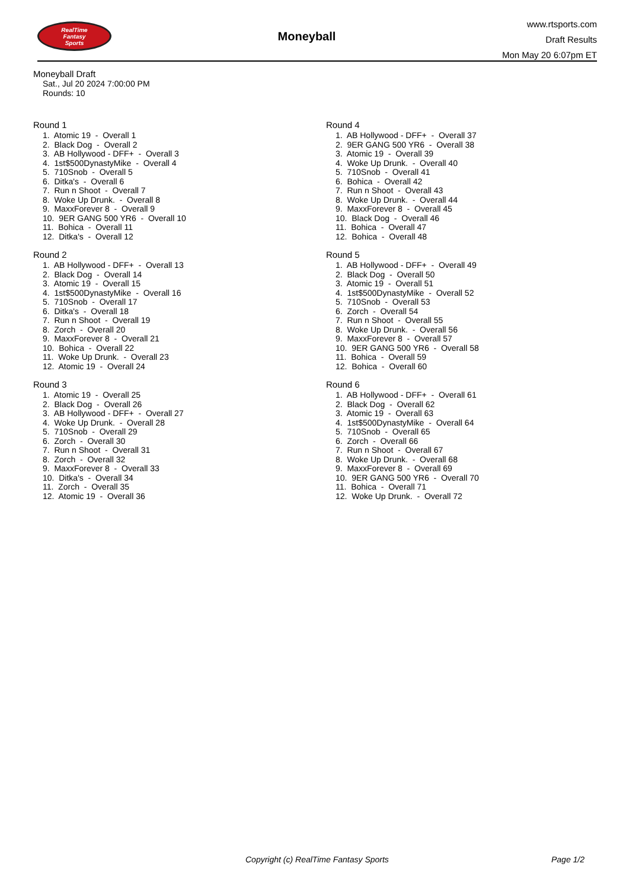RealTime
Fantasy
Sports
Moneyball
www.rtsports.com
Draft Results
Mon May 20 6:07pm ET
Moneyball Draft
Sat., Jul 20 2024 7:00:00 PM
Rounds: 10
Round 1
1. Atomic 19 - Overall 1 2. Black Dog - Overall 2 3. AB Hollywood - DFF+ - Overall 3 4. 1st$500DynastyMike - Overall 4 5. 710Snob - Overall 5 6. Ditka's - Overall 6 7. Run n Shoot - Overall 7 8. Woke Up Drunk. - Overall 8 9. MaxxForever 8 - Overall 9 10. 9ER GANG 500 YR6 - Overall 10 11. Bohica - Overall 11 12. Ditka's - Overall 12
Round 2
1. AB Hollywood - DFF+ - Overall 13 2. Black Dog - Overall 14 3. Atomic 19 - Overall 15 4. 1st$500DynastyMike - Overall 16 5. 710Snob - Overall 17 6. Ditka's - Overall 18 7. Run n Shoot - Overall 19 8. Zorch - Overall 20 9. MaxxForever 8 - Overall 21 10. Bohica - Overall 22 11. Woke Up Drunk. - Overall 23 12. Atomic 19 - Overall 24
Round 3
1. Atomic 19 - Overall 25 2. Black Dog - Overall 26 3. AB Hollywood - DFF+ - Overall 27 4. Woke Up Drunk. - Overall 28 5. 710Snob - Overall 29 6. Zorch - Overall 30 7. Run n Shoot - Overall 31 8. Zorch - Overall 32 9. MaxxForever 8 - Overall 33 10. Ditka's - Overall 34 11. Zorch - Overall 35 12. Atomic 19 - Overall 36
Round 4
1. AB Hollywood - DFF+ - Overall 37 2. 9ER GANG 500 YR6 - Overall 38 3. Atomic 19 - Overall 39 4. Woke Up Drunk. - Overall 40 5. 710Snob - Overall 41 6. Bohica - Overall 42 7. Run n Shoot - Overall 43 8. Woke Up Drunk. - Overall 44 9. MaxxForever 8 - Overall 45 10. Black Dog - Overall 46 11. Bohica - Overall 47 12. Bohica - Overall 48
Round 5
1. AB Hollywood - DFF+ - Overall 49 2. Black Dog - Overall 50 3. Atomic 19 - Overall 51 4. 1st$500DynastyMike - Overall 52 5. 710Snob - Overall 53 6. Zorch - Overall 54 7. Run n Shoot - Overall 55 8. Woke Up Drunk. - Overall 56 9. MaxxForever 8 - Overall 57 10. 9ER GANG 500 YR6 - Overall 58 11. Bohica - Overall 59 12. Bohica - Overall 60
Round 6
1. AB Hollywood - DFF+ - Overall 61 2. Black Dog - Overall 62 3. Atomic 19 - Overall 63 4. 1st$500DynastyMike - Overall 64 5. 710Snob - Overall 65 6. Zorch - Overall 66 7. Run n Shoot - Overall 67 8. Woke Up Drunk. - Overall 68 9. MaxxForever 8 - Overall 69 10. 9ER GANG 500 YR6 - Overall 70 11. Bohica - Overall 71 12. Woke Up Drunk. - Overall 72
Copyright (c) RealTime Fantasy Sports Page 1/2